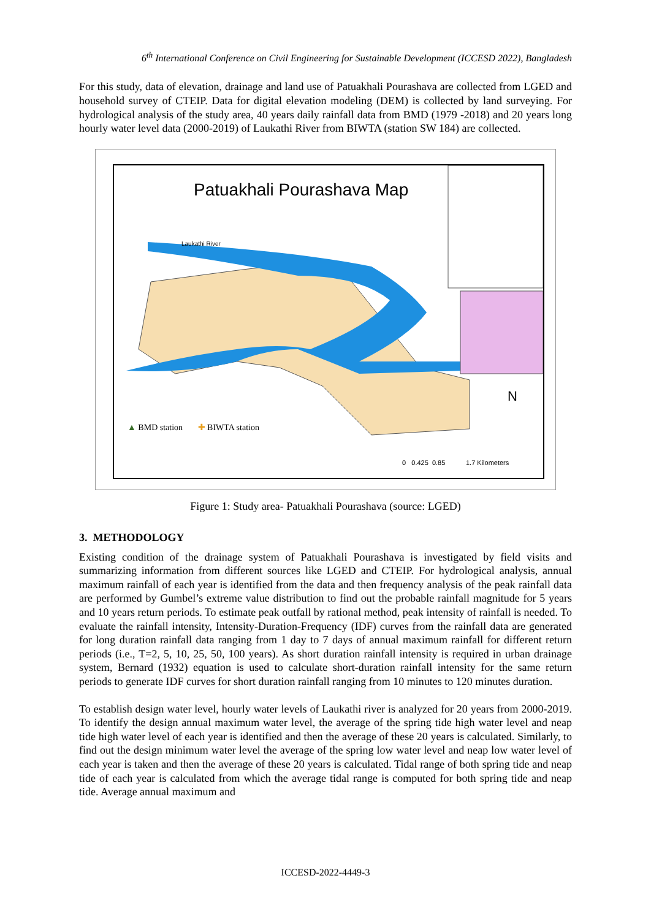6<sup>th</sup> International Conference on Civil Engineering for Sustainable Development (ICCESD 2022), Bangladesh
For this study, data of elevation, drainage and land use of Patuakhali Pourashava are collected from LGED and household survey of CTEIP. Data for digital elevation modeling (DEM) is collected by land surveying. For hydrological analysis of the study area, 40 years daily rainfall data from BMD (1979 -2018) and 20 years long hourly water level data (2000-2019) of Laukathi River from BIWTA (station SW 184) are collected.
Patuakhali Pourashava Map
Laukathi River
▲ BMD station ✚ BIWTA station
0 0.425 0.85 1.7 Kilometers
N
Figure 1: Study area- Patuakhali Pourashava (source: LGED)
3. METHODOLOGY
Existing condition of the drainage system of Patuakhali Pourashava is investigated by field visits and summarizing information from different sources like LGED and CTEIP. For hydrological analysis, annual maximum rainfall of each year is identified from the data and then frequency analysis of the peak rainfall data are performed by Gumbel’s extreme value distribution to find out the probable rainfall magnitude for 5 years and 10 years return periods. To estimate peak outfall by rational method, peak intensity of rainfall is needed. To evaluate the rainfall intensity, Intensity-Duration-Frequency (IDF) curves from the rainfall data are generated for long duration rainfall data ranging from 1 day to 7 days of annual maximum rainfall for different return periods (i.e., T=2, 5, 10, 25, 50, 100 years). As short duration rainfall intensity is required in urban drainage system, Bernard (1932) equation is used to calculate short-duration rainfall intensity for the same return periods to generate IDF curves for short duration rainfall ranging from 10 minutes to 120 minutes duration.
To establish design water level, hourly water levels of Laukathi river is analyzed for 20 years from 2000-2019. To identify the design annual maximum water level, the average of the spring tide high water level and neap tide high water level of each year is identified and then the average of these 20 years is calculated. Similarly, to find out the design minimum water level the average of the spring low water level and neap low water level of each year is taken and then the average of these 20 years is calculated. Tidal range of both spring tide and neap tide of each year is calculated from which the average tidal range is computed for both spring tide and neap tide. Average annual maximum and
ICCESD-2022-4449-3